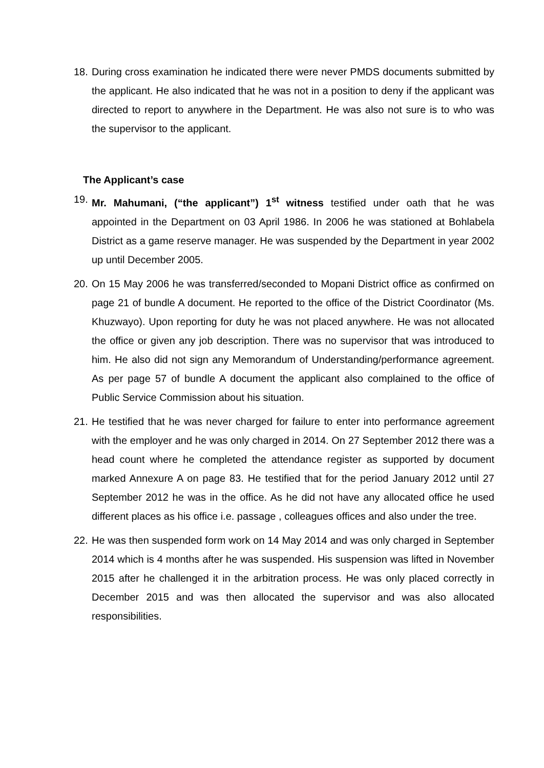18.
During cross examination he indicated there were never PMDS documents submitted by the applicant. He also indicated that he was not in a position to deny if the applicant was directed to report to anywhere in the Department. He was also not sure is to who was the supervisor to the applicant.
The Applicant’s case
19.
Mr. Mahumani, (“the applicant”) 1<sup>st</sup> witness testified under oath that he was appointed in the Department on 03 April 1986. In 2006 he was stationed at Bohlabela District as a game reserve manager. He was suspended by the Department in year 2002 up until December 2005.
20.
On 15 May 2006 he was transferred/seconded to Mopani District office as confirmed on page 21 of bundle A document. He reported to the office of the District Coordinator (Ms. Khuzwayo). Upon reporting for duty he was not placed anywhere. He was not allocated the office or given any job description. There was no supervisor that was introduced to him. He also did not sign any Memorandum of Understanding/performance agreement. As per page 57 of bundle A document the applicant also complained to the office of Public Service Commission about his situation.
21.
He testified that he was never charged for failure to enter into performance agreement with the employer and he was only charged in 2014. On 27 September 2012 there was a head count where he completed the attendance register as supported by document marked Annexure A on page 83. He testified that for the period January 2012 until 27 September 2012 he was in the office. As he did not have any allocated office he used different places as his office i.e. passage , colleagues offices and also under the tree.
22.
He was then suspended form work on 14 May 2014 and was only charged in September 2014 which is 4 months after he was suspended. His suspension was lifted in November 2015 after he challenged it in the arbitration process. He was only placed correctly in December 2015 and was then allocated the supervisor and was also allocated responsibilities.